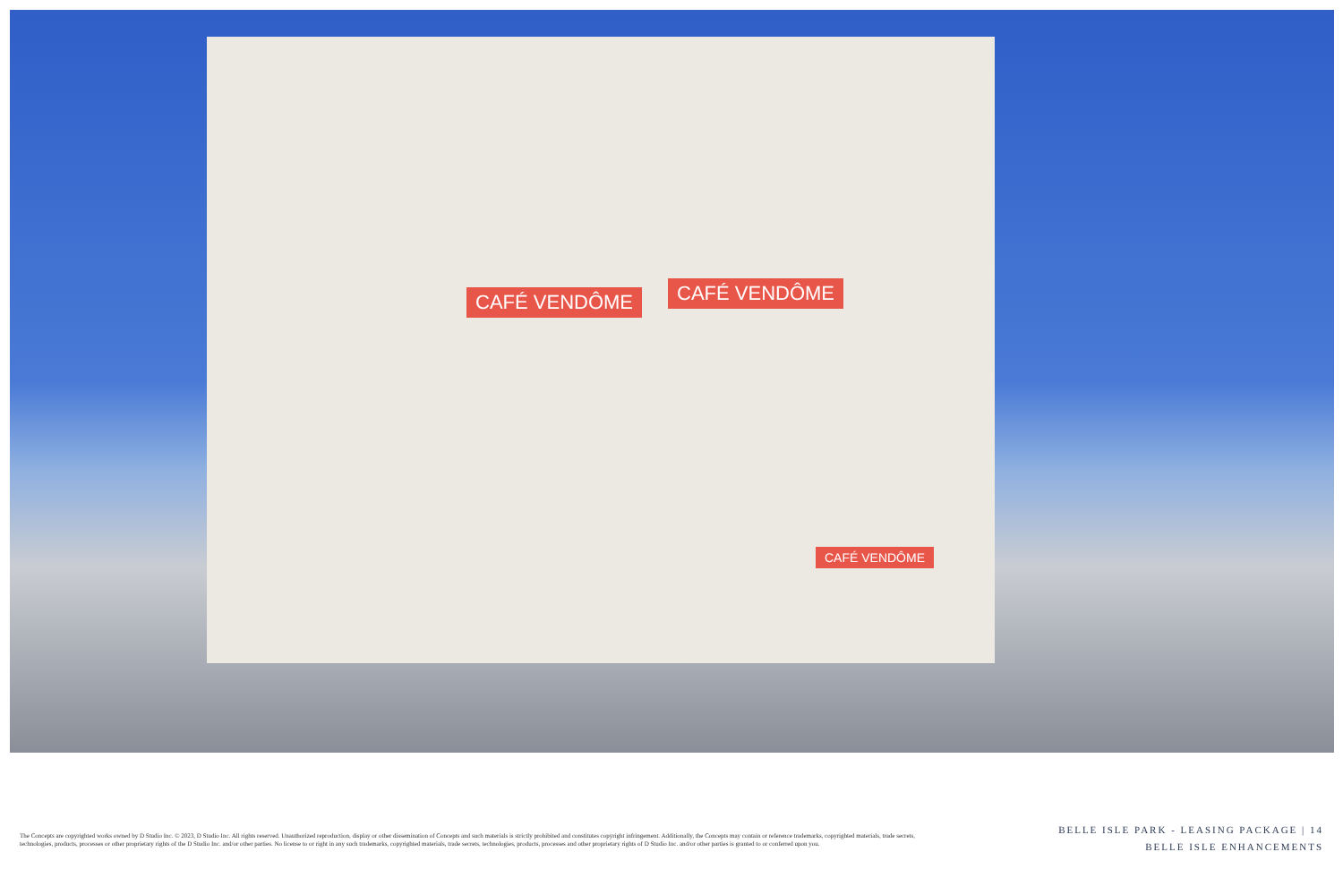CAFÉ VENDÔME CAFÉ VENDÔME
CAFÉ VENDÔME
The Concepts are copyrighted works owned by D Studio Inc. © 2023, D Studio Inc. All rights reserved. Unauthorized reproduction, display or other dissemination of Concepts and such materials is strictly prohibited and constitutes copyright infringement. Additionally, the Concepts may contain or reference trademarks, copyrighted materials, trade secrets, technologies, products, processes or other proprietary rights of the D Studio Inc. and/or other parties. No license to or right in any such trademarks, copyrighted materials, trade secrets, technologies, products, processes and other proprietary rights of D Studio Inc. and/or other parties is granted to or conferred upon you.
BELLE ISLE PARK - LEASING PACKAGE | 14
BELLE ISLE ENHANCEMENTS